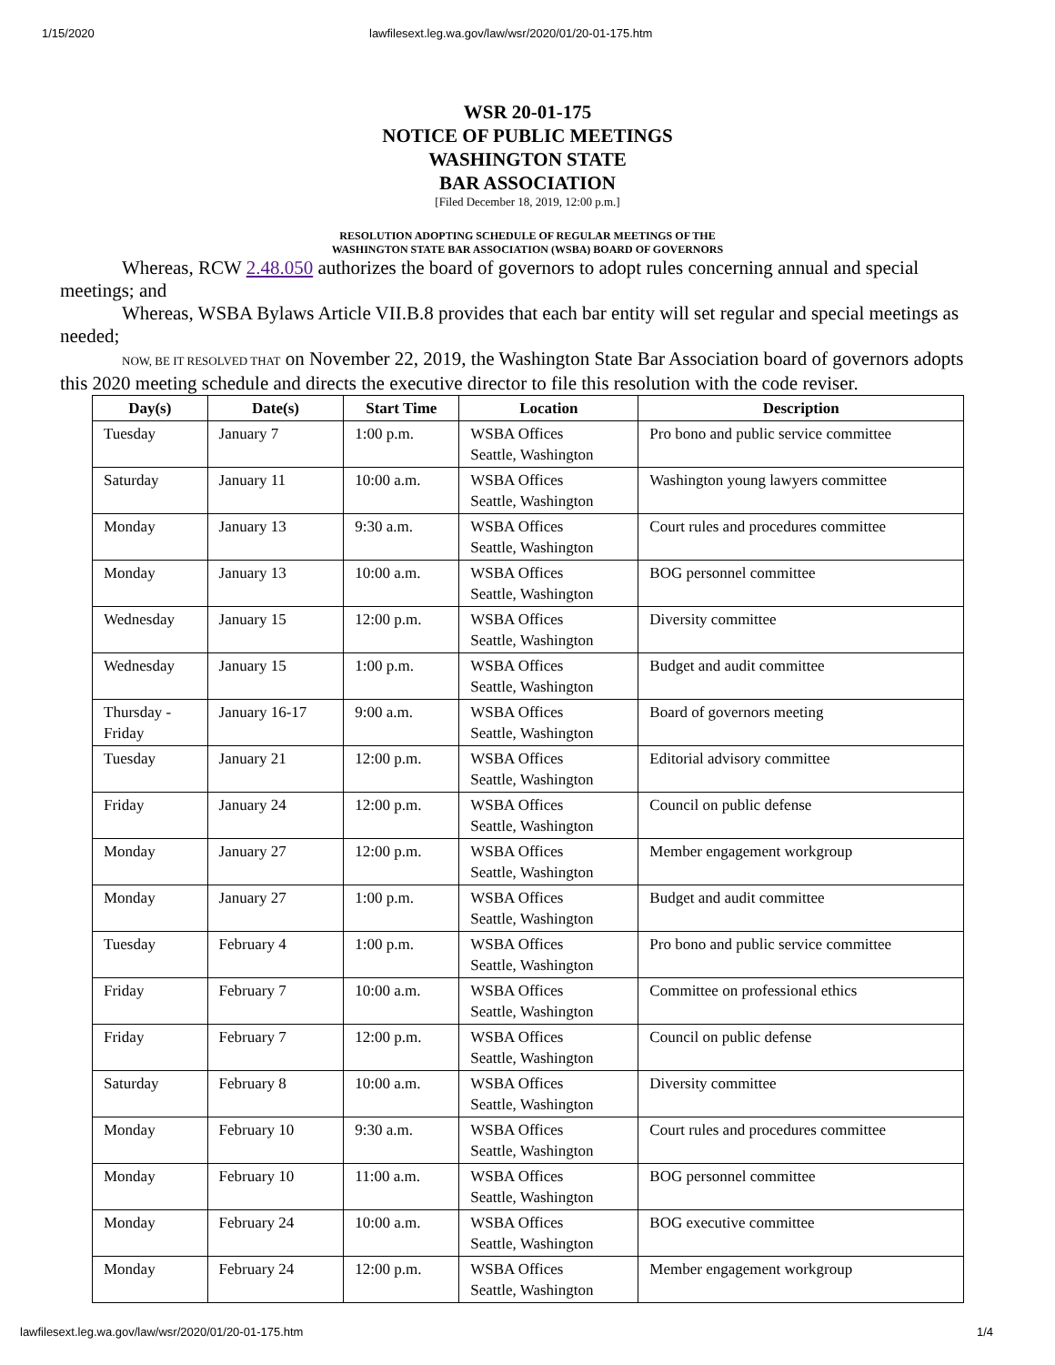1/15/2020 lawfilesext.leg.wa.gov/law/wsr/2020/01/20-01-175.htm
WSR 20-01-175
NOTICE OF PUBLIC MEETINGS
WASHINGTON STATE
BAR ASSOCIATION
[Filed December 18, 2019, 12:00 p.m.]
RESOLUTION ADOPTING SCHEDULE OF REGULAR MEETINGS OF THE
WASHINGTON STATE BAR ASSOCIATION (WSBA) BOARD OF GOVERNORS
Whereas, RCW 2.48.050 authorizes the board of governors to adopt rules concerning annual and special meetings; and
Whereas, WSBA Bylaws Article VII.B.8 provides that each bar entity will set regular and special meetings as needed;
NOW, BE IT RESOLVED THAT on November 22, 2019, the Washington State Bar Association board of governors adopts this 2020 meeting schedule and directs the executive director to file this resolution with the code reviser.
| Day(s) | Date(s) | Start Time | Location | Description |
| --- | --- | --- | --- | --- |
| Tuesday | January 7 | 1:00 p.m. | WSBA Offices Seattle, Washington | Pro bono and public service committee |
| Saturday | January 11 | 10:00 a.m. | WSBA Offices Seattle, Washington | Washington young lawyers committee |
| Monday | January 13 | 9:30 a.m. | WSBA Offices Seattle, Washington | Court rules and procedures committee |
| Monday | January 13 | 10:00 a.m. | WSBA Offices Seattle, Washington | BOG personnel committee |
| Wednesday | January 15 | 12:00 p.m. | WSBA Offices Seattle, Washington | Diversity committee |
| Wednesday | January 15 | 1:00 p.m. | WSBA Offices Seattle, Washington | Budget and audit committee |
| Thursday - Friday | January 16-17 | 9:00 a.m. | WSBA Offices Seattle, Washington | Board of governors meeting |
| Tuesday | January 21 | 12:00 p.m. | WSBA Offices Seattle, Washington | Editorial advisory committee |
| Friday | January 24 | 12:00 p.m. | WSBA Offices Seattle, Washington | Council on public defense |
| Monday | January 27 | 12:00 p.m. | WSBA Offices Seattle, Washington | Member engagement workgroup |
| Monday | January 27 | 1:00 p.m. | WSBA Offices Seattle, Washington | Budget and audit committee |
| Tuesday | February 4 | 1:00 p.m. | WSBA Offices Seattle, Washington | Pro bono and public service committee |
| Friday | February 7 | 10:00 a.m. | WSBA Offices Seattle, Washington | Committee on professional ethics |
| Friday | February 7 | 12:00 p.m. | WSBA Offices Seattle, Washington | Council on public defense |
| Saturday | February 8 | 10:00 a.m. | WSBA Offices Seattle, Washington | Diversity committee |
| Monday | February 10 | 9:30 a.m. | WSBA Offices Seattle, Washington | Court rules and procedures committee |
| Monday | February 10 | 11:00 a.m. | WSBA Offices Seattle, Washington | BOG personnel committee |
| Monday | February 24 | 10:00 a.m. | WSBA Offices Seattle, Washington | BOG executive committee |
| Monday | February 24 | 12:00 p.m. | WSBA Offices Seattle, Washington | Member engagement workgroup |
lawfilesext.leg.wa.gov/law/wsr/2020/01/20-01-175.htm 1/4